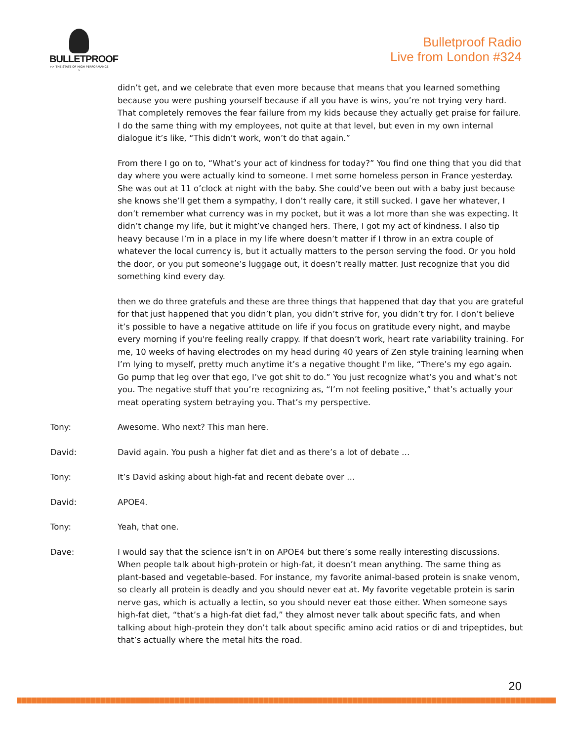BULLETPROOF
>> THE STATE OF HIGH PERFORMANCE >
Bulletproof Radio
Live from London #324
didn’t get, and we celebrate that even more because that means that you learned something because you were pushing yourself because if all you have is wins, you’re not trying very hard. That completely removes the fear failure from my kids because they actually get praise for failure. I do the same thing with my employees, not quite at that level, but even in my own internal dialogue it’s like, “This didn’t work, won’t do that again.”
From there I go on to, “What’s your act of kindness for today?” You find one thing that you did that day where you were actually kind to someone. I met some homeless person in France yesterday. She was out at 11 o’clock at night with the baby. She could’ve been out with a baby just because she knows she’ll get them a sympathy, I don’t really care, it still sucked. I gave her whatever, I don’t remember what currency was in my pocket, but it was a lot more than she was expecting. It didn’t change my life, but it might’ve changed hers. There, I got my act of kindness. I also tip heavy because I’m in a place in my life where doesn’t matter if I throw in an extra couple of whatever the local currency is, but it actually matters to the person serving the food. Or you hold the door, or you put someone’s luggage out, it doesn’t really matter. Just recognize that you did something kind every day.
then we do three gratefuls and these are three things that happened that day that you are grateful for that just happened that you didn’t plan, you didn’t strive for, you didn’t try for. I don’t believe it’s possible to have a negative attitude on life if you focus on gratitude every night, and maybe every morning if you're feeling really crappy. If that doesn’t work, heart rate variability training. For me, 10 weeks of having electrodes on my head during 40 years of Zen style training learning when I’m lying to myself, pretty much anytime it’s a negative thought I'm like, “There’s my ego again. Go pump that leg over that ego, I’ve got shit to do.” You just recognize what’s you and what’s not you. The negative stuff that you’re recognizing as, “I’m not feeling positive,” that’s actually your meat operating system betraying you. That’s my perspective.
Tony: Awesome. Who next? This man here.
David: David again. You push a higher fat diet and as there’s a lot of debate …
Tony: It’s David asking about high-fat and recent debate over …
David: APOE4.
Tony: Yeah, that one.
Dave: I would say that the science isn’t in on APOE4 but there’s some really interesting discussions. When people talk about high-protein or high-fat, it doesn’t mean anything. The same thing as plant-based and vegetable-based. For instance, my favorite animal-based protein is snake venom, so clearly all protein is deadly and you should never eat at. My favorite vegetable protein is sarin nerve gas, which is actually a lectin, so you should never eat those either. When someone says high-fat diet, “that’s a high-fat diet fad,” they almost never talk about specific fats, and when talking about high-protein they don’t talk about specific amino acid ratios or di and tripeptides, but that’s actually where the metal hits the road.
20